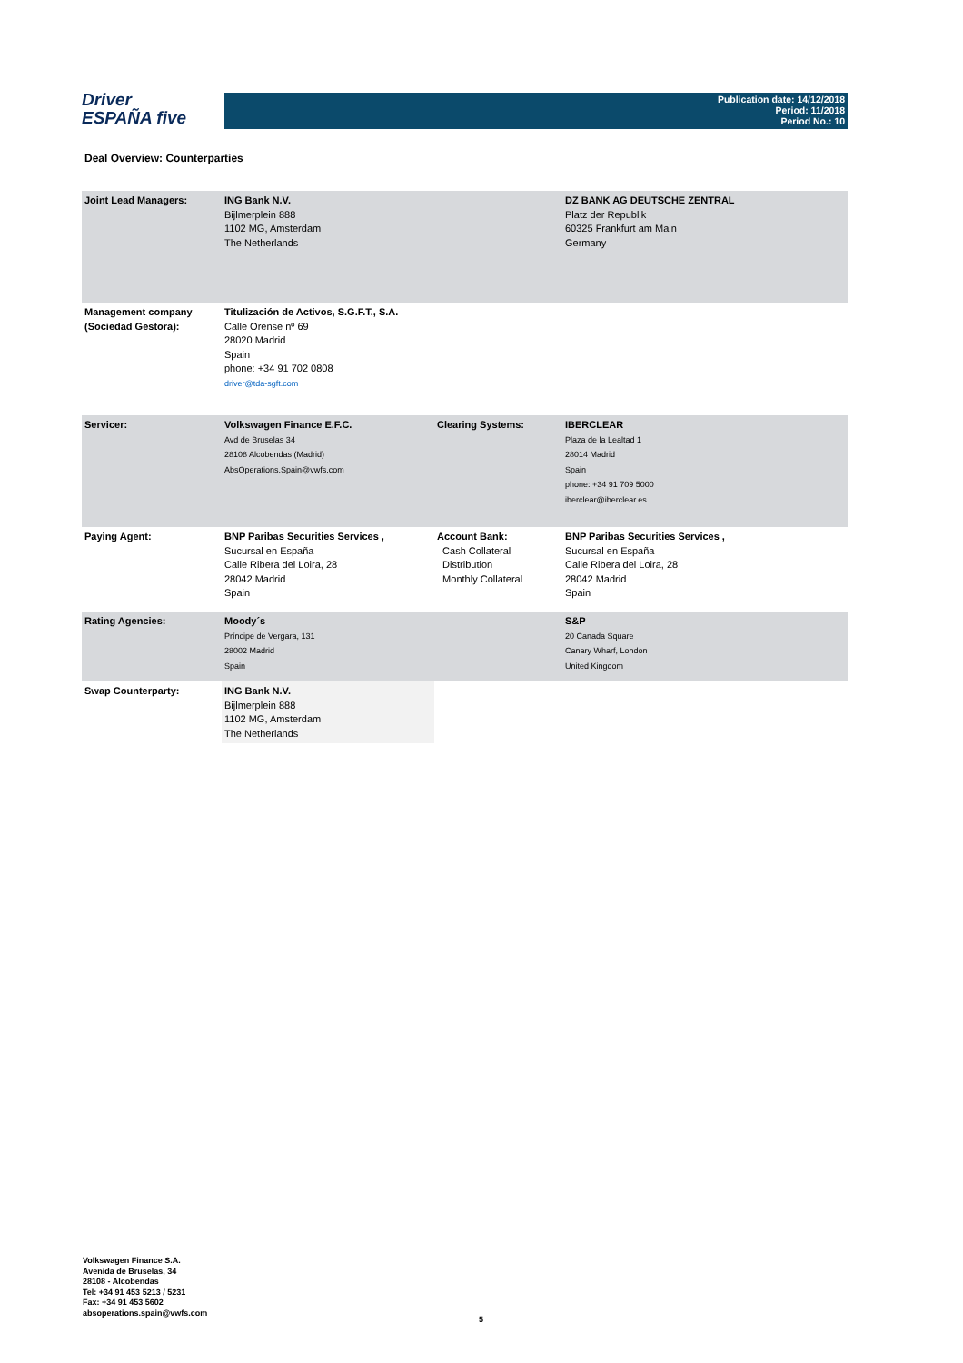Driver
ESPAÑA five
Publication date: 14/12/2018
Period: 11/2018
Period No.: 10
Deal Overview: Counterparties
| Joint Lead Managers: | ING Bank N.V. Bijlmerplein 888 1102 MG, Amsterdam The Netherlands | | DZ BANK AG DEUTSCHE ZENTRAL Platz der Republik 60325 Frankfurt am Main Germany |
| Management company (Sociedad Gestora): | Titulización de Activos, S.G.F.T., S.A. Calle Orense nº 69 28020 Madrid Spain phone: +34 91 702 0808 driver@tda-sgft.com | | |
| Servicer: | Volkswagen Finance E.F.C. Avd de Bruselas 34 28108 Alcobendas (Madrid) AbsOperations.Spain@vwfs.com | Clearing Systems: | IBERCLEAR Plaza de la Lealtad 1 28014 Madrid Spain phone: +34 91 709 5000 iberclear@iberclear.es |
| Paying Agent: | BNP Paribas Securities Services , Sucursal en España Calle Ribera del Loira, 28 28042 Madrid Spain | Account Bank: Cash Collateral Distribution Monthly Collateral | BNP Paribas Securities Services , Sucursal en España Calle Ribera del Loira, 28 28042 Madrid Spain |
| Rating Agencies: | Moody´s Príncipe de Vergara, 131 28002 Madrid Spain | | S&P 20 Canada Square Canary Wharf, London United Kingdom |
| Swap Counterparty: | ING Bank N.V. Bijlmerplein 888 1102 MG, Amsterdam The Netherlands | | |
Volkswagen Finance S.A.
Avenida de Bruselas, 34
28108 - Alcobendas
Tel: +34 91 453 5213 / 5231
Fax: +34 91 453 5602
absoperations.spain@vwfs.com
5